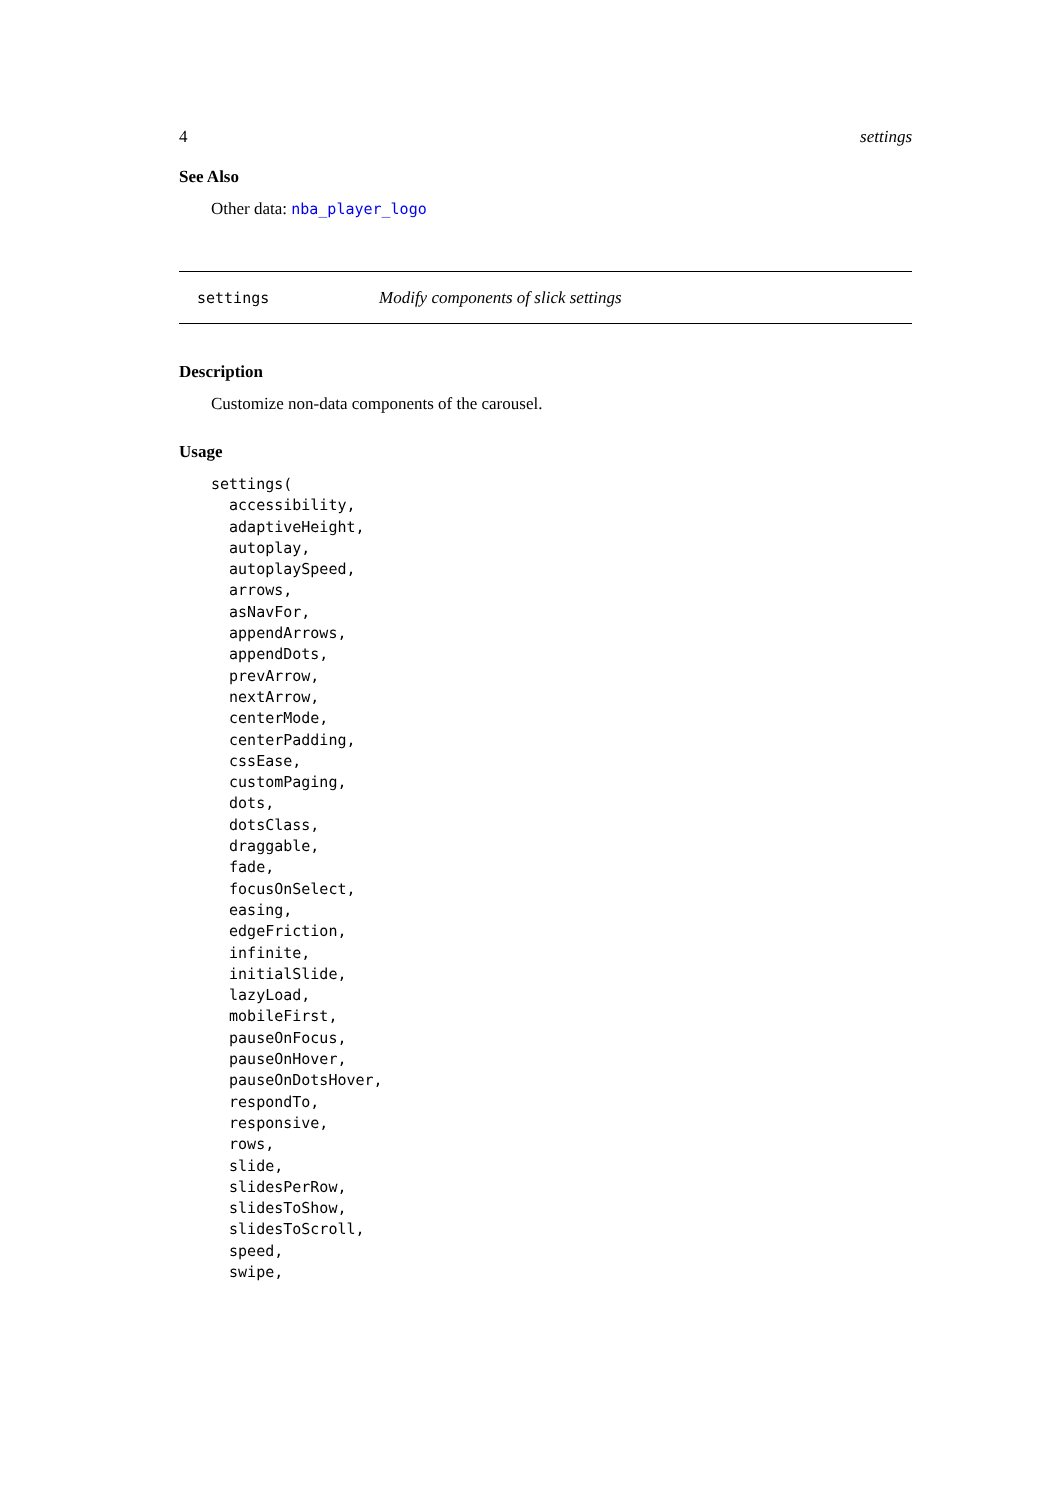4 settings
See Also
Other data: nba_player_logo
settings Modify components of slick settings
Description
Customize non-data components of the carousel.
Usage
settings(
  accessibility,
  adaptiveHeight,
  autoplay,
  autoplaySpeed,
  arrows,
  asNavFor,
  appendArrows,
  appendDots,
  prevArrow,
  nextArrow,
  centerMode,
  centerPadding,
  cssEase,
  customPaging,
  dots,
  dotsClass,
  draggable,
  fade,
  focusOnSelect,
  easing,
  edgeFriction,
  infinite,
  initialSlide,
  lazyLoad,
  mobileFirst,
  pauseOnFocus,
  pauseOnHover,
  pauseOnDotsHover,
  respondTo,
  responsive,
  rows,
  slide,
  slidesPerRow,
  slidesToShow,
  slidesToScroll,
  speed,
  swipe,